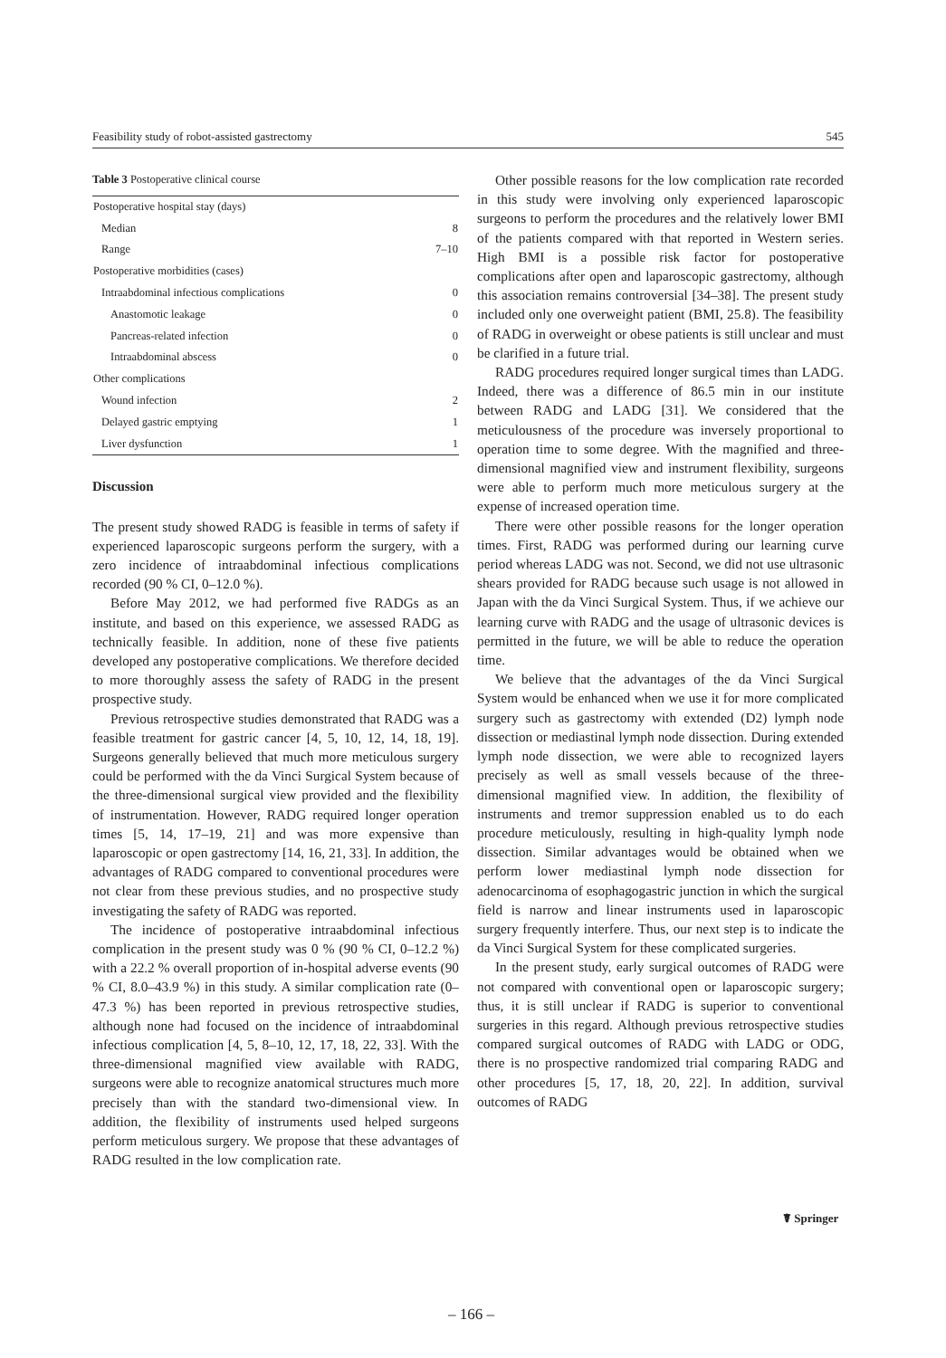Feasibility study of robot-assisted gastrectomy 545
Table 3 Postoperative clinical course
| Postoperative hospital stay (days) | |
| Median | 8 |
| Range | 7–10 |
| Postoperative morbidities (cases) | |
| Intraabdominal infectious complications | 0 |
| Anastomotic leakage | 0 |
| Pancreas-related infection | 0 |
| Intraabdominal abscess | 0 |
| Other complications | |
| Wound infection | 2 |
| Delayed gastric emptying | 1 |
| Liver dysfunction | 1 |
Discussion
The present study showed RADG is feasible in terms of safety if experienced laparoscopic surgeons perform the surgery, with a zero incidence of intraabdominal infectious complications recorded (90 % CI, 0–12.0 %).
Before May 2012, we had performed five RADGs as an institute, and based on this experience, we assessed RADG as technically feasible. In addition, none of these five patients developed any postoperative complications. We therefore decided to more thoroughly assess the safety of RADG in the present prospective study.
Previous retrospective studies demonstrated that RADG was a feasible treatment for gastric cancer [4, 5, 10, 12, 14, 18, 19]. Surgeons generally believed that much more meticulous surgery could be performed with the da Vinci Surgical System because of the three-dimensional surgical view provided and the flexibility of instrumentation. However, RADG required longer operation times [5, 14, 17–19, 21] and was more expensive than laparoscopic or open gastrectomy [14, 16, 21, 33]. In addition, the advantages of RADG compared to conventional procedures were not clear from these previous studies, and no prospective study investigating the safety of RADG was reported.
The incidence of postoperative intraabdominal infectious complication in the present study was 0 % (90 % CI, 0–12.2 %) with a 22.2 % overall proportion of in-hospital adverse events (90 % CI, 8.0–43.9 %) in this study. A similar complication rate (0–47.3 %) has been reported in previous retrospective studies, although none had focused on the incidence of intraabdominal infectious complication [4, 5, 8–10, 12, 17, 18, 22, 33]. With the three-dimensional magnified view available with RADG, surgeons were able to recognize anatomical structures much more precisely than with the standard two-dimensional view. In addition, the flexibility of instruments used helped surgeons perform meticulous surgery. We propose that these advantages of RADG resulted in the low complication rate.
Other possible reasons for the low complication rate recorded in this study were involving only experienced laparoscopic surgeons to perform the procedures and the relatively lower BMI of the patients compared with that reported in Western series. High BMI is a possible risk factor for postoperative complications after open and laparoscopic gastrectomy, although this association remains controversial [34–38]. The present study included only one overweight patient (BMI, 25.8). The feasibility of RADG in overweight or obese patients is still unclear and must be clarified in a future trial.
RADG procedures required longer surgical times than LADG. Indeed, there was a difference of 86.5 min in our institute between RADG and LADG [31]. We considered that the meticulousness of the procedure was inversely proportional to operation time to some degree. With the magnified and three-dimensional magnified view and instrument flexibility, surgeons were able to perform much more meticulous surgery at the expense of increased operation time.
There were other possible reasons for the longer operation times. First, RADG was performed during our learning curve period whereas LADG was not. Second, we did not use ultrasonic shears provided for RADG because such usage is not allowed in Japan with the da Vinci Surgical System. Thus, if we achieve our learning curve with RADG and the usage of ultrasonic devices is permitted in the future, we will be able to reduce the operation time.
We believe that the advantages of the da Vinci Surgical System would be enhanced when we use it for more complicated surgery such as gastrectomy with extended (D2) lymph node dissection or mediastinal lymph node dissection. During extended lymph node dissection, we were able to recognized layers precisely as well as small vessels because of the three-dimensional magnified view. In addition, the flexibility of instruments and tremor suppression enabled us to do each procedure meticulously, resulting in high-quality lymph node dissection. Similar advantages would be obtained when we perform lower mediastinal lymph node dissection for adenocarcinoma of esophagogastric junction in which the surgical field is narrow and linear instruments used in laparoscopic surgery frequently interfere. Thus, our next step is to indicate the da Vinci Surgical System for these complicated surgeries.
In the present study, early surgical outcomes of RADG were not compared with conventional open or laparoscopic surgery; thus, it is still unclear if RADG is superior to conventional surgeries in this regard. Although previous retrospective studies compared surgical outcomes of RADG with LADG or ODG, there is no prospective randomized trial comparing RADG and other procedures [5, 17, 18, 20, 22]. In addition, survival outcomes of RADG
☤ Springer
– 166 –